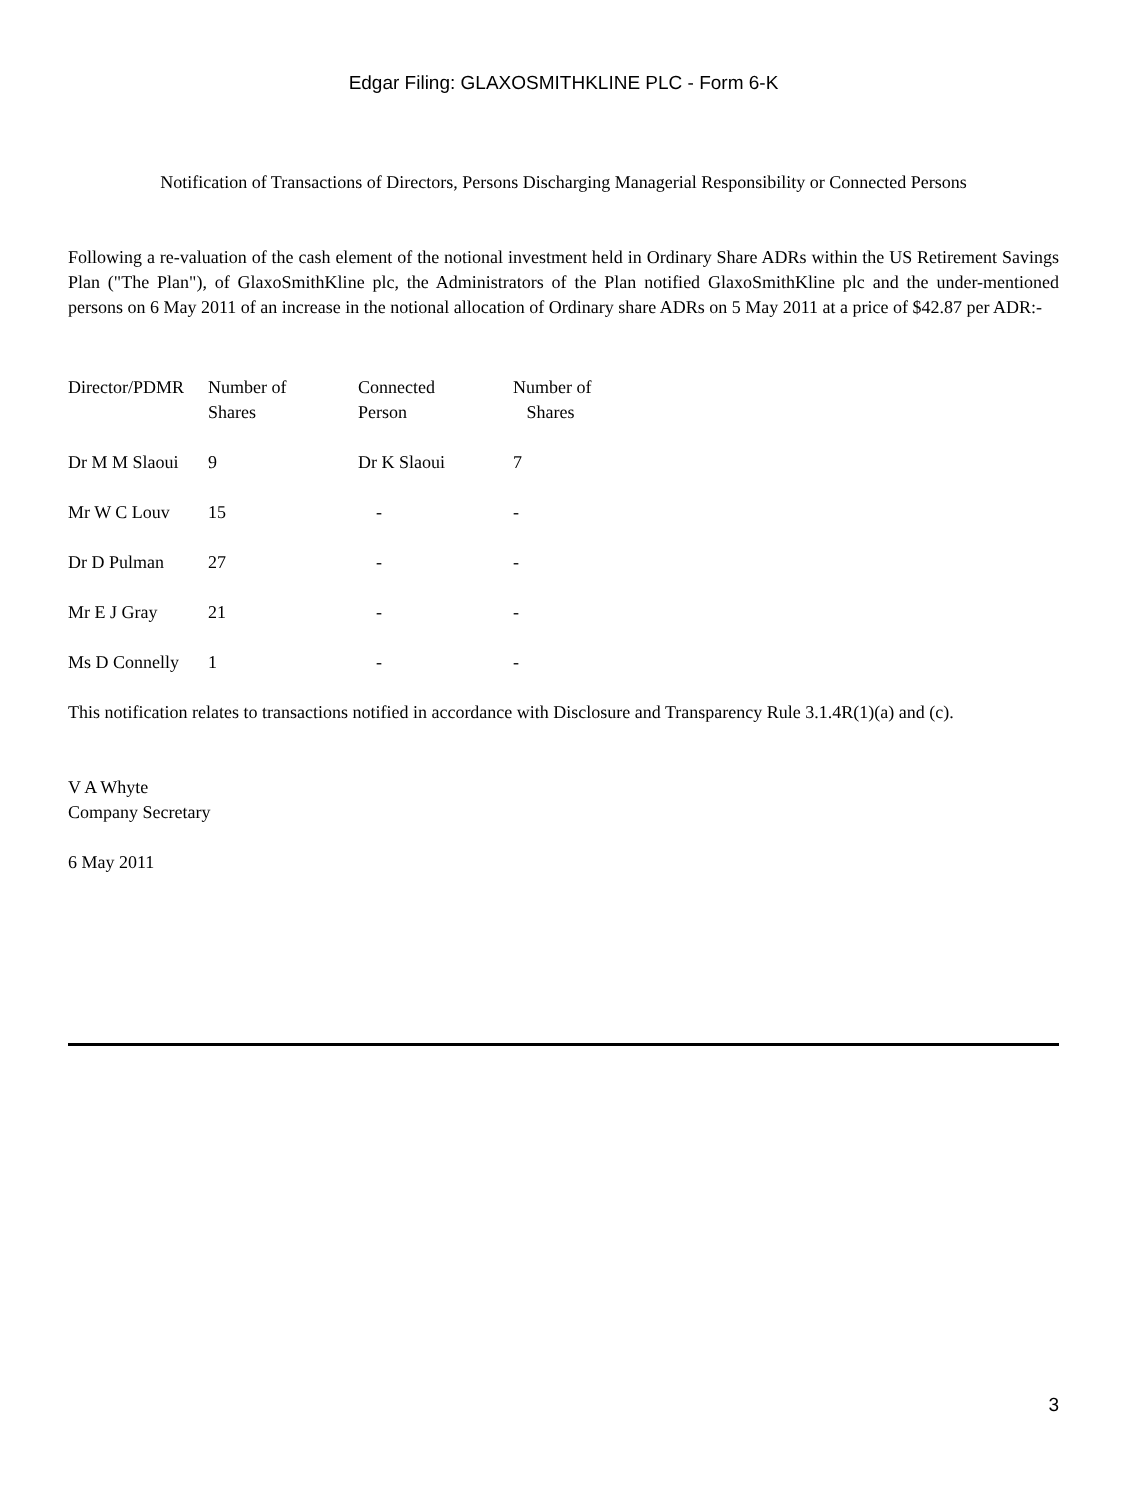Edgar Filing: GLAXOSMITHKLINE PLC - Form 6-K
Notification of Transactions of Directors, Persons Discharging Managerial Responsibility or Connected Persons
Following a re-valuation of the cash element of the notional investment held in Ordinary Share ADRs within the US Retirement Savings Plan ("The Plan"), of GlaxoSmithKline plc, the Administrators of the Plan notified GlaxoSmithKline plc and the under-mentioned persons on 6 May 2011 of an increase in the notional allocation of Ordinary share ADRs on 5 May 2011 at a price of $42.87 per ADR:-
| Director/PDMR | Number of Shares | Connected Person | Number of Shares |
| --- | --- | --- | --- |
| Dr M M Slaoui | 9 | Dr K Slaoui | 7 |
| Mr W C Louv | 15 | - | - |
| Dr D Pulman | 27 | - | - |
| Mr E J Gray | 21 | - | - |
| Ms D Connelly | 1 | - | - |
This notification relates to transactions notified in accordance with Disclosure and Transparency Rule 3.1.4R(1)(a) and (c).
V A Whyte
Company Secretary
6 May 2011
3